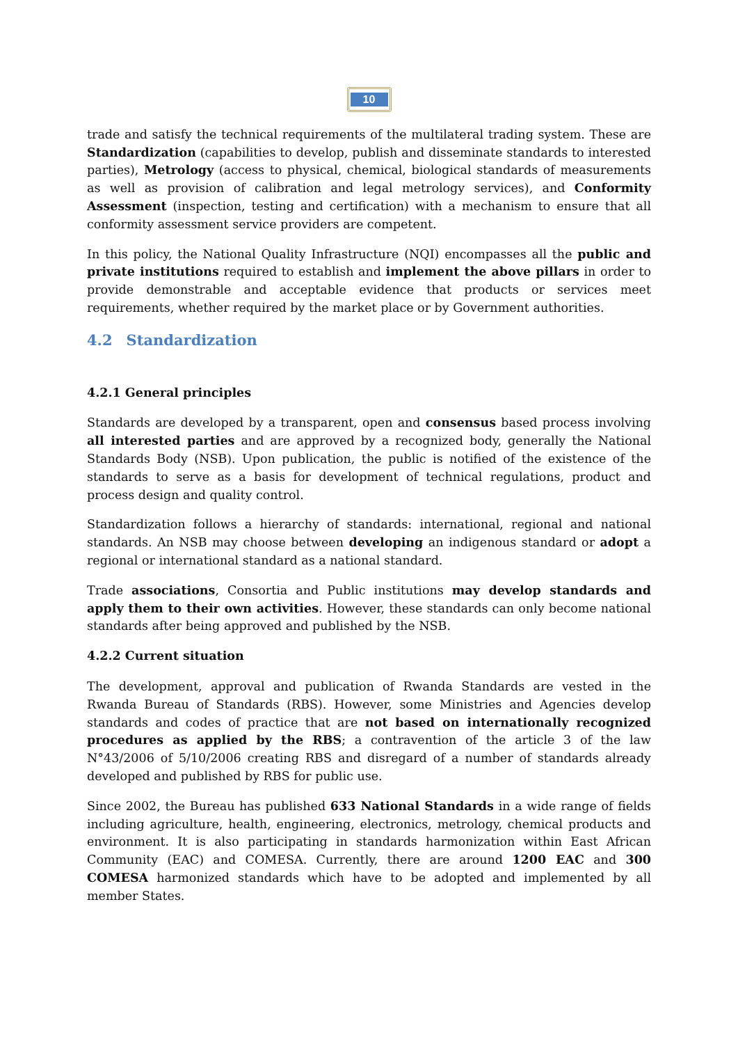10
trade and satisfy the technical requirements of the multilateral trading system. These are Standardization (capabilities to develop, publish and disseminate standards to interested parties), Metrology (access to physical, chemical, biological standards of measurements as well as provision of calibration and legal metrology services), and Conformity Assessment (inspection, testing and certification) with a mechanism to ensure that all conformity assessment service providers are competent.
In this policy, the National Quality Infrastructure (NQI) encompasses all the public and private institutions required to establish and implement the above pillars in order to provide demonstrable and acceptable evidence that products or services meet requirements, whether required by the market place or by Government authorities.
4.2 Standardization
4.2.1 General principles
Standards are developed by a transparent, open and consensus based process involving all interested parties and are approved by a recognized body, generally the National Standards Body (NSB). Upon publication, the public is notified of the existence of the standards to serve as a basis for development of technical regulations, product and process design and quality control.
Standardization follows a hierarchy of standards: international, regional and national standards. An NSB may choose between developing an indigenous standard or adopt a regional or international standard as a national standard.
Trade associations, Consortia and Public institutions may develop standards and apply them to their own activities. However, these standards can only become national standards after being approved and published by the NSB.
4.2.2 Current situation
The development, approval and publication of Rwanda Standards are vested in the Rwanda Bureau of Standards (RBS). However, some Ministries and Agencies develop standards and codes of practice that are not based on internationally recognized procedures as applied by the RBS; a contravention of the article 3 of the law N°43/2006 of 5/10/2006 creating RBS and disregard of a number of standards already developed and published by RBS for public use.
Since 2002, the Bureau has published 633 National Standards in a wide range of fields including agriculture, health, engineering, electronics, metrology, chemical products and environment. It is also participating in standards harmonization within East African Community (EAC) and COMESA. Currently, there are around 1200 EAC and 300 COMESA harmonized standards which have to be adopted and implemented by all member States.